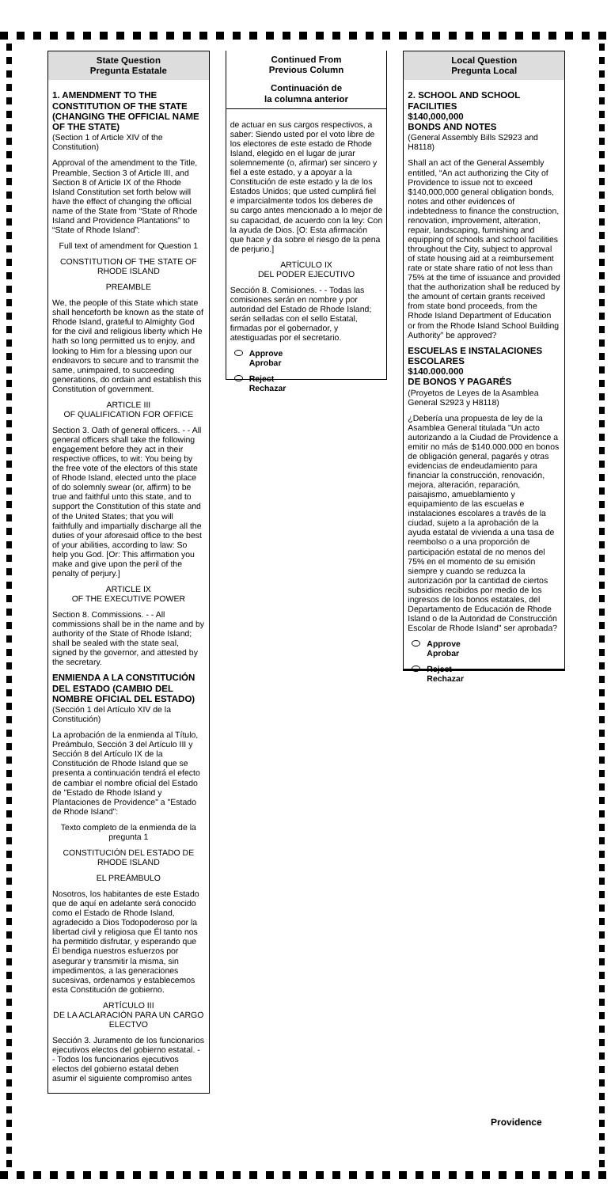State Question
Pregunta Estatale
1. AMENDMENT TO THE CONSTITUTION OF THE STATE
(CHANGING THE OFFICIAL NAME OF THE STATE)
(Section 1 of Article XIV of the Constitution)
Approval of the amendment to the Title, Preamble, Section 3 of Article III, and Section 8 of Article IX of the Rhode Island Constitution set forth below will have the effect of changing the official name of the State from “State of Rhode Island and Providence Plantations” to “State of Rhode Island”:
Full text of amendment for Question 1
CONSTITUTION OF THE STATE OF RHODE ISLAND
PREAMBLE
We, the people of this State which state shall henceforth be known as the state of Rhode Island, grateful to Almighty God for the civil and religious liberty which He hath so long permitted us to enjoy, and looking to Him for a blessing upon our endeavors to secure and to transmit the same, unimpaired, to succeeding generations, do ordain and establish this Constitution of government.
ARTICLE III
OF QUALIFICATION FOR OFFICE
Section 3. Oath of general officers. - - All general officers shall take the following engagement before they act in their respective offices, to wit: You being by the free vote of the electors of this state of Rhode Island, elected unto the place of do solemnly swear (or, affirm) to be true and faithful unto this state, and to support the Constitution of this state and of the United States; that you will faithfully and impartially discharge all the duties of your aforesaid office to the best of your abilities, according to law: So help you God. [Or: This affirmation you make and give upon the peril of the penalty of perjury.]
ARTICLE IX
OF THE EXECUTIVE POWER
Section 8. Commissions. - - All commissions shall be in the name and by authority of the State of Rhode Island; shall be sealed with the state seal, signed by the governor, and attested by the secretary.
ENMIENDA A LA CONSTITUCIÓN DEL ESTADO (CAMBIO DEL NOMBRE OFICIAL DEL ESTADO)
(Sección 1 del Artículo XIV de la Constitución)
La aprobación de la enmienda al Título, Preámbulo, Sección 3 del Artículo III y Sección 8 del Artículo IX de la Constitución de Rhode Island que se presenta a continuación tendrá el efecto de cambiar el nombre oficial del Estado de "Estado de Rhode Island y Plantaciones de Providence" a "Estado de Rhode Island":
Texto completo de la enmienda de la pregunta 1
CONSTITUCIÓN DEL ESTADO DE RHODE ISLAND
EL PREÁMBULO
Nosotros, los habitantes de este Estado que de aquí en adelante será conocido como el Estado de Rhode Island, agradecido a Dios Todopoderoso por la libertad civil y religiosa que Él tanto nos ha permitido disfrutar, y esperando que Él bendiga nuestros esfuerzos por asegurar y transmitir la misma, sin impedimentos, a las generaciones sucesivas, ordenamos y establecemos esta Constitución de gobierno.
ARTÍCULO III
DE LA ACLARACIÓN PARA UN CARGO ELECTVO
Sección 3. Juramento de los funcionarios ejecutivos electos del gobierno estatal. - - Todos los funcionarios ejecutivos electos del gobierno estatal deben asumir el siguiente compromiso antes
Continued From
Previous Column
Continuación de
la columna anterior
de actuar en sus cargos respectivos, a saber: Siendo usted por el voto libre de los electores de este estado de Rhode Island, elegido en el lugar de jurar solemnemente (o, afirmar) ser sincero y fiel a este estado, y a apoyar a la Constitución de este estado y la de los Estados Unidos; que usted cumplirá fiel e imparcialmente todos los deberes de su cargo antes mencionado a lo mejor de su capacidad, de acuerdo con la ley: Con la ayuda de Dios. [O: Esta afirmación que hace y da sobre el riesgo de la pena de perjurio.]
ARTÍCULO IX
DEL PODER EJECUTIVO
Sección 8. Comisiones. - - Todas las comisiones serán en nombre y por autoridad del Estado de Rhode Island; serán selladas con el sello Estatal, firmadas por el gobernador, y atestiguadas por el secretario.
Approve
Aprobar
Reject
Rechazar
Local Question
Pregunta Local
2. SCHOOL AND SCHOOL FACILITIES
$140,000,000
BONDS AND NOTES
(General Assembly Bills S2923 and H8118)
Shall an act of the General Assembly entitled, “An act authorizing the City of Providence to issue not to exceed $140,000,000 general obligation bonds, notes and other evidences of indebtedness to finance the construction, renovation, improvement, alteration, repair, landscaping, furnishing and equipping of schools and school facilities throughout the City, subject to approval of state housing aid at a reimbursement rate or state share ratio of not less than 75% at the time of issuance and provided that the authorization shall be reduced by the amount of certain grants received from state bond proceeds, from the Rhode Island Department of Education or from the Rhode Island School Building Authority” be approved?
ESCUELAS E INSTALACIONES ESCOLARES
$140.000.000
DE BONOS Y PAGARÉS
(Proyetos de Leyes de la Asamblea General S2923 y H8118)
¿Debería una propuesta de ley de la Asamblea General titulada "Un acto autorizando a la Ciudad de Providence a emitir no más de $140.000.000 en bonos de obligación general, pagarés y otras evidencias de endeudamiento para financiar la construcción, renovación, mejora, alteración, reparación, paisajismo, amueblamiento y equipamiento de las escuelas e instalaciones escolares a través de la ciudad, sujeto a la aprobación de la ayuda estatal de vivienda a una tasa de reembolso o a una proporción de participación estatal de no menos del 75% en el momento de su emisión siempre y cuando se reduzca la autorización por la cantidad de ciertos subsidios recibidos por medio de los ingresos de los bonos estatales, del Departamento de Educación de Rhode Island o de la Autoridad de Construcción Escolar de Rhode Island" ser aprobada?
Approve
Aprobar
Reject
Rechazar
Providence